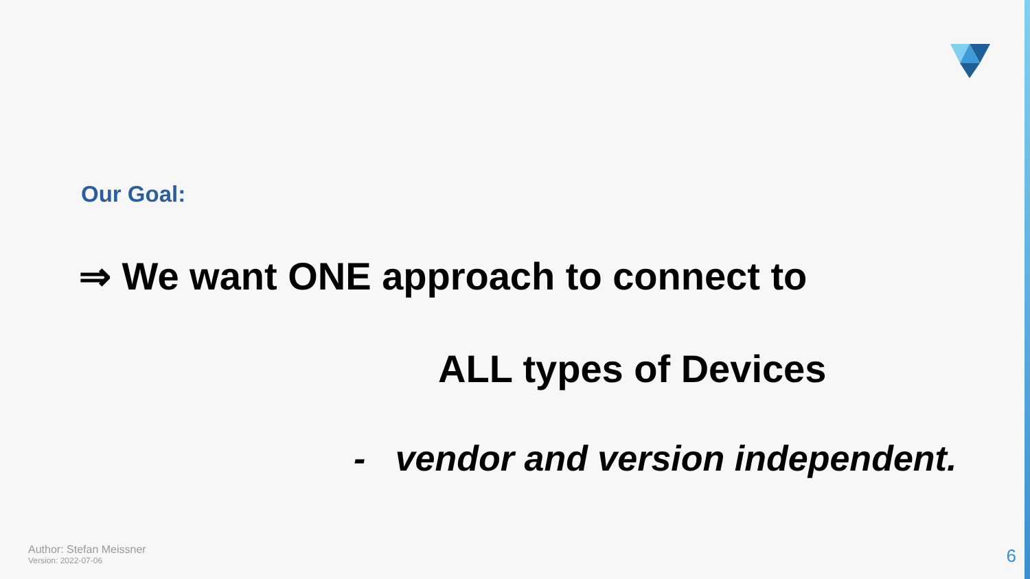Our Goal:
⇒ We want ONE approach to connect to
ALL types of Devices
- vendor and version independent.
Author: Stefan Meissner
Version: 2022-07-06
6